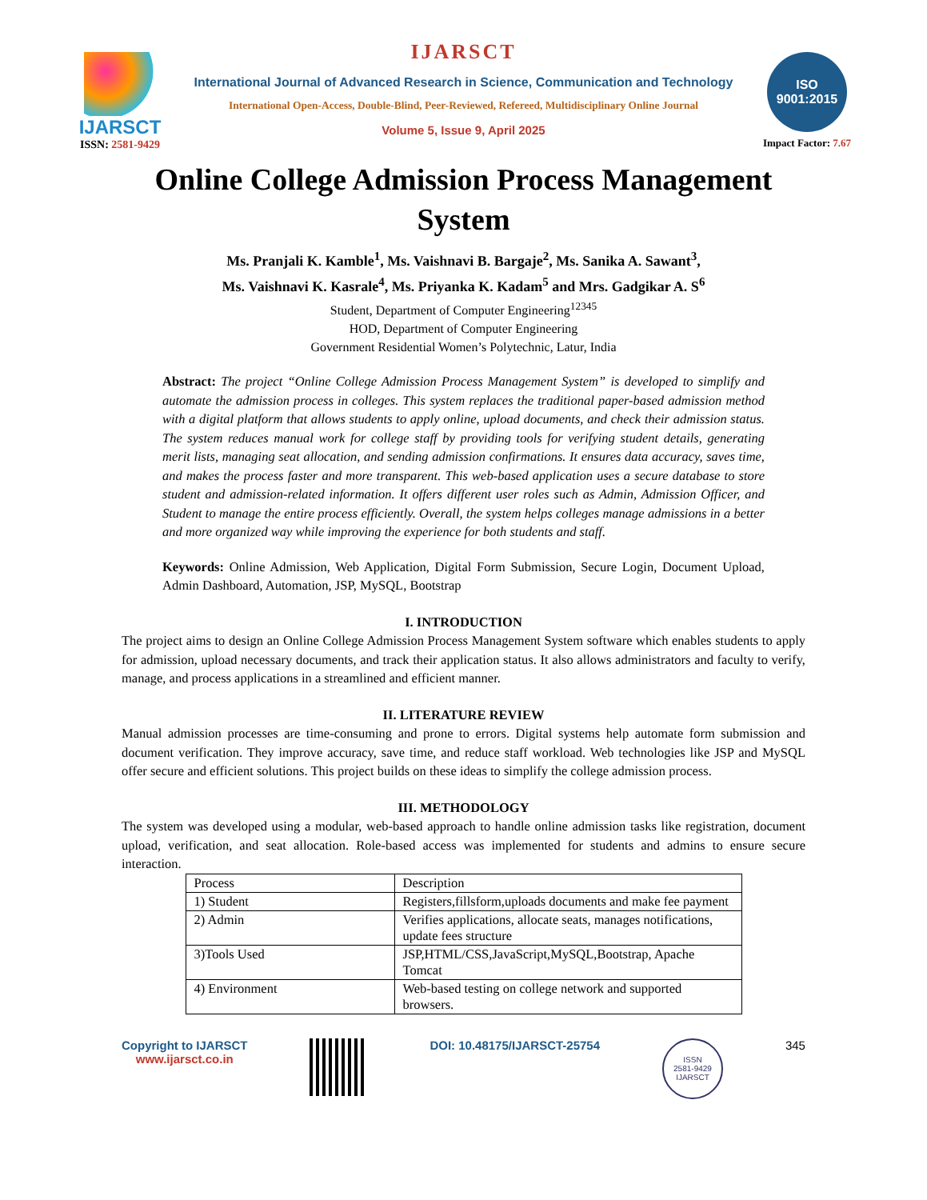IJARSCT
ISSN: 2581-9429
IJARSCT
International Journal of Advanced Research in Science, Communication and Technology
International Open-Access, Double-Blind, Peer-Reviewed, Refereed, Multidisciplinary Online Journal
Volume 5, Issue 9, April 2025
ISO
9001:2015
Impact Factor: 7.67
Online College Admission Process Management System
Ms. Pranjali K. Kamble<sup>1</sup>, Ms. Vaishnavi B. Bargaje<sup>2</sup>, Ms. Sanika A. Sawant<sup>3</sup>,
Ms. Vaishnavi K. Kasrale<sup>4</sup>, Ms. Priyanka K. Kadam<sup>5</sup> and Mrs. Gadgikar A. S<sup>6</sup>
Student, Department of Computer Engineering<sup>12345</sup>
HOD, Department of Computer Engineering
Government Residential Women’s Polytechnic, Latur, India
Abstract: The project “Online College Admission Process Management System” is developed to simplify and automate the admission process in colleges. This system replaces the traditional paper-based admission method with a digital platform that allows students to apply online, upload documents, and check their admission status. The system reduces manual work for college staff by providing tools for verifying student details, generating merit lists, managing seat allocation, and sending admission confirmations. It ensures data accuracy, saves time, and makes the process faster and more transparent. This web-based application uses a secure database to store student and admission-related information. It offers different user roles such as Admin, Admission Officer, and Student to manage the entire process efficiently. Overall, the system helps colleges manage admissions in a better and more organized way while improving the experience for both students and staff.
Keywords: Online Admission, Web Application, Digital Form Submission, Secure Login, Document Upload, Admin Dashboard, Automation, JSP, MySQL, Bootstrap
I. INTRODUCTION
The project aims to design an Online College Admission Process Management System software which enables students to apply for admission, upload necessary documents, and track their application status. It also allows administrators and faculty to verify, manage, and process applications in a streamlined and efficient manner.
II. LITERATURE REVIEW
Manual admission processes are time-consuming and prone to errors. Digital systems help automate form submission and document verification. They improve accuracy, save time, and reduce staff workload. Web technologies like JSP and MySQL offer secure and efficient solutions. This project builds on these ideas to simplify the college admission process.
III. METHODOLOGY
The system was developed using a modular, web-based approach to handle online admission tasks like registration, document upload, verification, and seat allocation. Role-based access was implemented for students and admins to ensure secure interaction.
| Process | Description |
| 1) Student | Registers,fillsform,uploads documents and make fee payment |
| 2) Admin | Verifies applications, allocate seats, manages notifications, update fees structure |
| 3)Tools Used | JSP,HTML/CSS,JavaScript,MySQL,Bootstrap, Apache Tomcat |
| 4) Environment | Web-based testing on college network and supported browsers. |
Copyright to IJARSCT
www.ijarsct.co.in
DOI: 10.48175/IJARSCT-25754
ISSN
2581-9429
IJARSCT
345